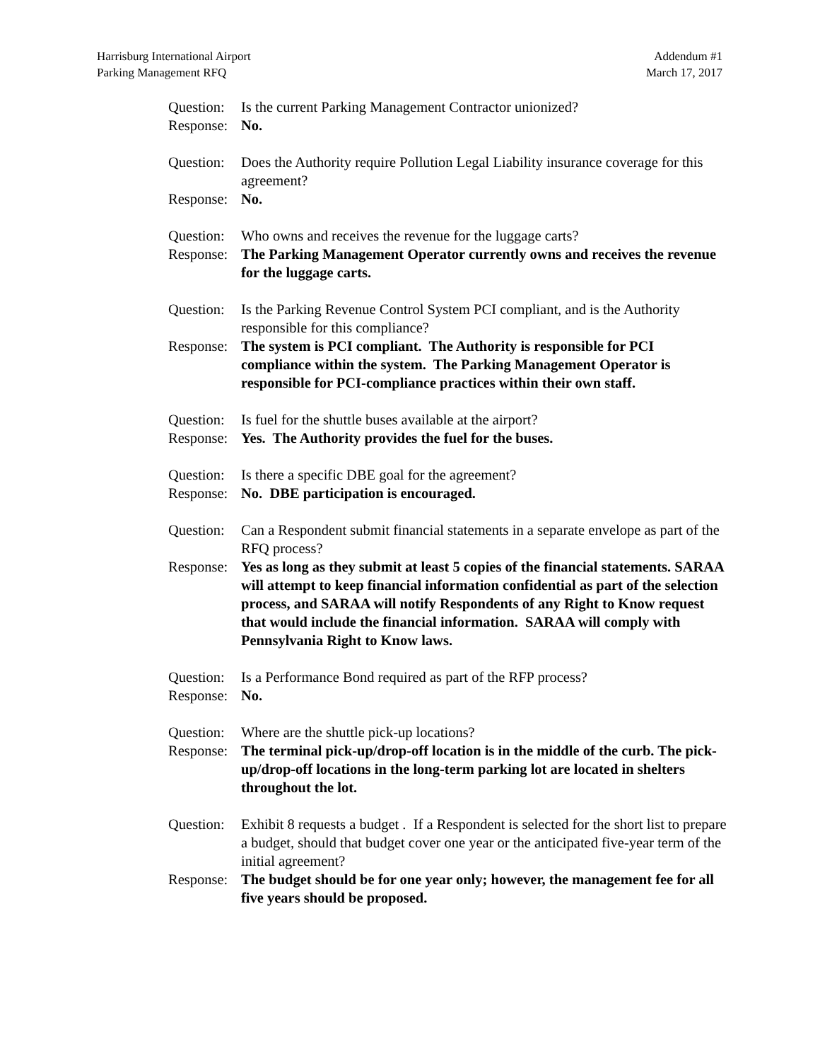Harrisburg International Airport
Parking Management RFQ
Addendum #1
March 17, 2017
Question:
Is the current Parking Management Contractor unionized?
Response:
No.
Question:
Does the Authority require Pollution Legal Liability insurance coverage for this agreement?
Response:
No.
Question:
Who owns and receives the revenue for the luggage carts?
Response:
The Parking Management Operator currently owns and receives the revenue for the luggage carts.
Question:
Is the Parking Revenue Control System PCI compliant, and is the Authority responsible for this compliance?
Response:
The system is PCI compliant. The Authority is responsible for PCI compliance within the system. The Parking Management Operator is responsible for PCI-compliance practices within their own staff.
Question:
Is fuel for the shuttle buses available at the airport?
Response:
Yes. The Authority provides the fuel for the buses.
Question:
Is there a specific DBE goal for the agreement?
Response:
No. DBE participation is encouraged.
Question:
Can a Respondent submit financial statements in a separate envelope as part of the RFQ process?
Response:
Yes as long as they submit at least 5 copies of the financial statements. SARAA will attempt to keep financial information confidential as part of the selection process, and SARAA will notify Respondents of any Right to Know request that would include the financial information. SARAA will comply with Pennsylvania Right to Know laws.
Question:
Is a Performance Bond required as part of the RFP process?
Response:
No.
Question:
Where are the shuttle pick-up locations?
Response:
The terminal pick-up/drop-off location is in the middle of the curb. The pick-up/drop-off locations in the long-term parking lot are located in shelters throughout the lot.
Question:
Exhibit 8 requests a budget . If a Respondent is selected for the short list to prepare a budget, should that budget cover one year or the anticipated five-year term of the initial agreement?
Response:
The budget should be for one year only; however, the management fee for all five years should be proposed.